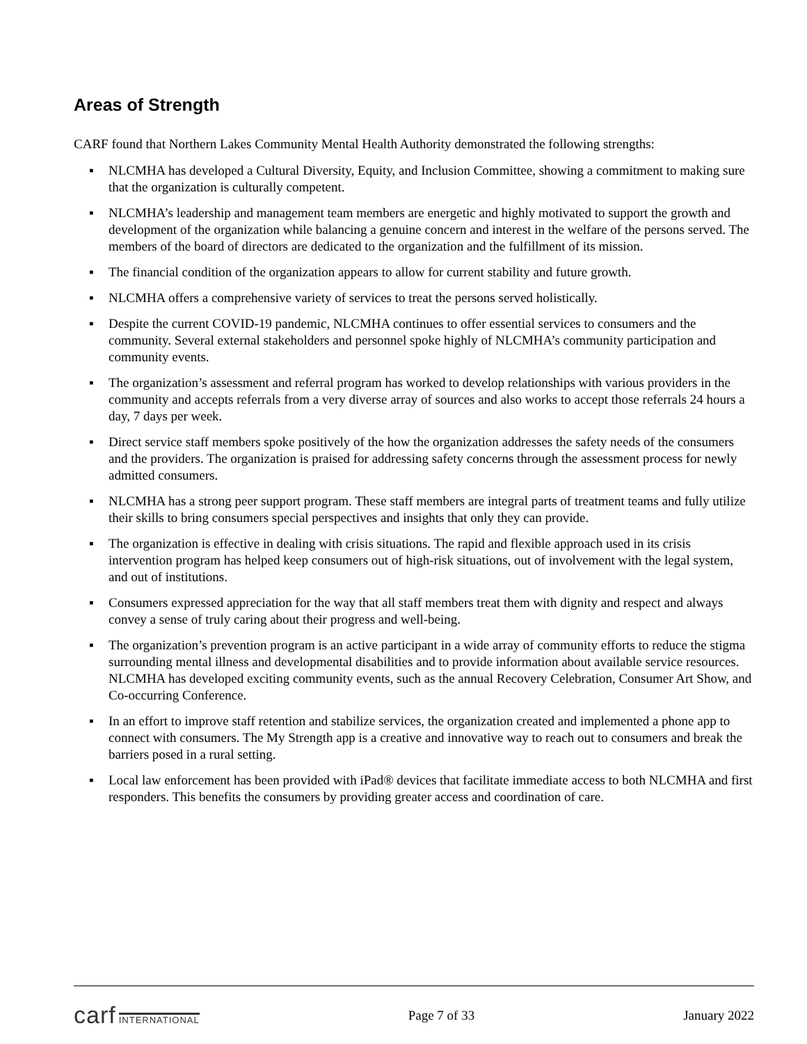Areas of Strength
CARF found that Northern Lakes Community Mental Health Authority demonstrated the following strengths:
▪ NLCMHA has developed a Cultural Diversity, Equity, and Inclusion Committee, showing a commitment to making sure that the organization is culturally competent.
▪ NLCMHA’s leadership and management team members are energetic and highly motivated to support the growth and development of the organization while balancing a genuine concern and interest in the welfare of the persons served. The members of the board of directors are dedicated to the organization and the fulfillment of its mission.
▪ The financial condition of the organization appears to allow for current stability and future growth.
▪ NLCMHA offers a comprehensive variety of services to treat the persons served holistically.
▪ Despite the current COVID-19 pandemic, NLCMHA continues to offer essential services to consumers and the community. Several external stakeholders and personnel spoke highly of NLCMHA’s community participation and community events.
▪ The organization’s assessment and referral program has worked to develop relationships with various providers in the community and accepts referrals from a very diverse array of sources and also works to accept those referrals 24 hours a day, 7 days per week.
▪ Direct service staff members spoke positively of the how the organization addresses the safety needs of the consumers and the providers. The organization is praised for addressing safety concerns through the assessment process for newly admitted consumers.
▪ NLCMHA has a strong peer support program. These staff members are integral parts of treatment teams and fully utilize their skills to bring consumers special perspectives and insights that only they can provide.
▪ The organization is effective in dealing with crisis situations. The rapid and flexible approach used in its crisis intervention program has helped keep consumers out of high-risk situations, out of involvement with the legal system, and out of institutions.
▪ Consumers expressed appreciation for the way that all staff members treat them with dignity and respect and always convey a sense of truly caring about their progress and well-being.
▪ The organization’s prevention program is an active participant in a wide array of community efforts to reduce the stigma surrounding mental illness and developmental disabilities and to provide information about available service resources. NLCMHA has developed exciting community events, such as the annual Recovery Celebration, Consumer Art Show, and Co-occurring Conference.
▪ In an effort to improve staff retention and stabilize services, the organization created and implemented a phone app to connect with consumers. The My Strength app is a creative and innovative way to reach out to consumers and break the barriers posed in a rural setting.
▪ Local law enforcement has been provided with iPad® devices that facilitate immediate access to both NLCMHA and first responders. This benefits the consumers by providing greater access and coordination of care.
carf INTERNATIONAL
Page 7 of 33 January 2022